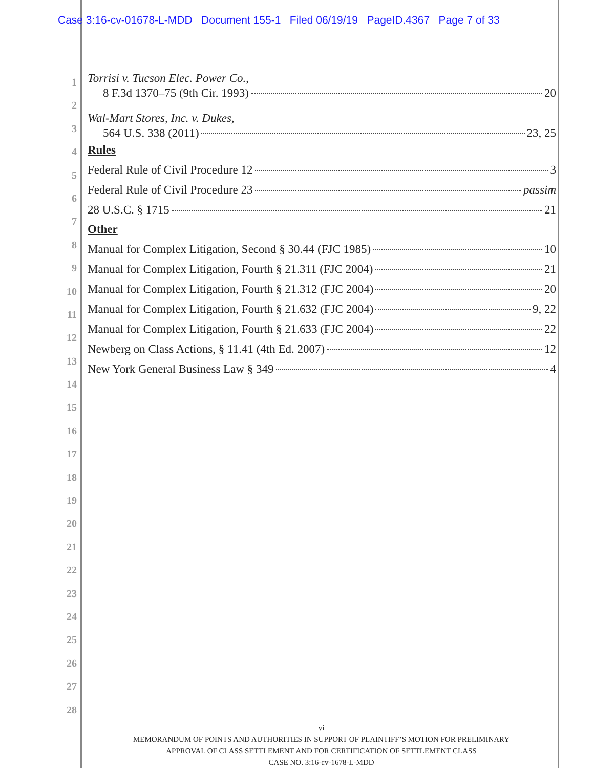Case 3:16-cv-01678-L-MDD Document 155-1 Filed 06/19/19 PageID.4367 Page 7 of 33
1
2
3
4
5
6
7
8
9
10
11
12
13
14
15
16
17
18
19
20
21
22
23
24
25
26
27
28
Torrisi v. Tucson Elec. Power Co.,
8 F.3d 1370–75 (9th Cir. 1993) 20
Wal-Mart Stores, Inc. v. Dukes,
564 U.S. 338 (2011) 23, 25
Rules
Federal Rule of Civil Procedure 12 3
Federal Rule of Civil Procedure 23 passim
28 U.S.C. § 1715 21
Other
Manual for Complex Litigation, Second § 30.44 (FJC 1985) 10
Manual for Complex Litigation, Fourth § 21.311 (FJC 2004) 21
Manual for Complex Litigation, Fourth § 21.312 (FJC 2004) 20
Manual for Complex Litigation, Fourth § 21.632 (FJC 2004) 9, 22
Manual for Complex Litigation, Fourth § 21.633 (FJC 2004) 22
Newberg on Class Actions, § 11.41 (4th Ed. 2007) 12
New York General Business Law § 349 4
vi
MEMORANDUM OF POINTS AND AUTHORITIES IN SUPPORT OF PLAINTIFF’S MOTION FOR PRELIMINARY
APPROVAL OF CLASS SETTLEMENT AND FOR CERTIFICATION OF SETTLEMENT CLASS
CASE NO. 3:16-cv-1678-L-MDD